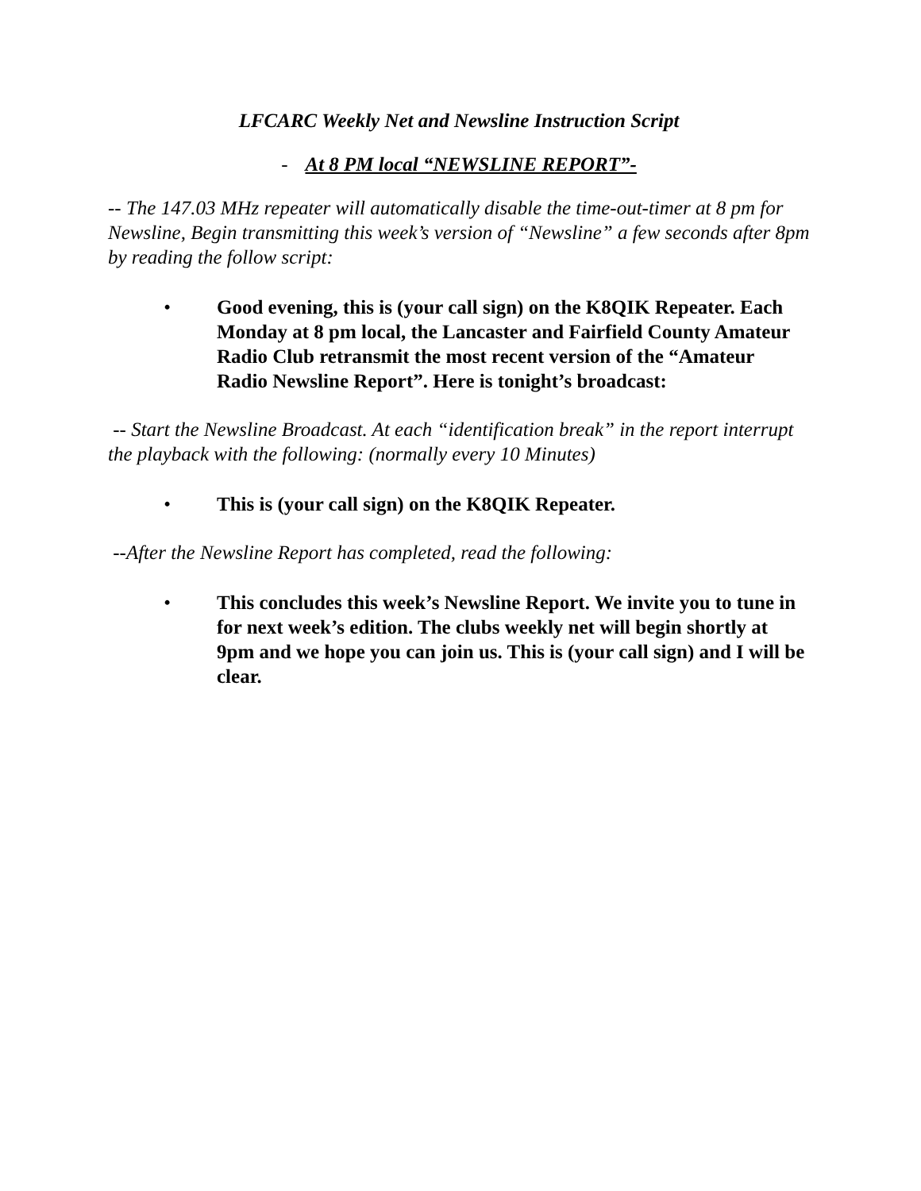LFCARC Weekly Net and Newsline Instruction Script
- At 8 PM local “NEWSLINE REPORT”-
-- The 147.03 MHz repeater will automatically disable the time-out-timer at 8 pm for Newsline, Begin transmitting this week’s version of “Newsline” a few seconds after 8pm by reading the follow script:
• Good evening, this is (your call sign) on the K8QIK Repeater. Each Monday at 8 pm local, the Lancaster and Fairfield County Amateur Radio Club retransmit the most recent version of the “Amateur Radio Newsline Report”. Here is tonight’s broadcast:
-- Start the Newsline Broadcast. At each “identification break” in the report interrupt the playback with the following: (normally every 10 Minutes)
• This is (your call sign) on the K8QIK Repeater.
--After the Newsline Report has completed, read the following:
• This concludes this week’s Newsline Report. We invite you to tune in for next week’s edition. The clubs weekly net will begin shortly at 9pm and we hope you can join us. This is (your call sign) and I will be clear.